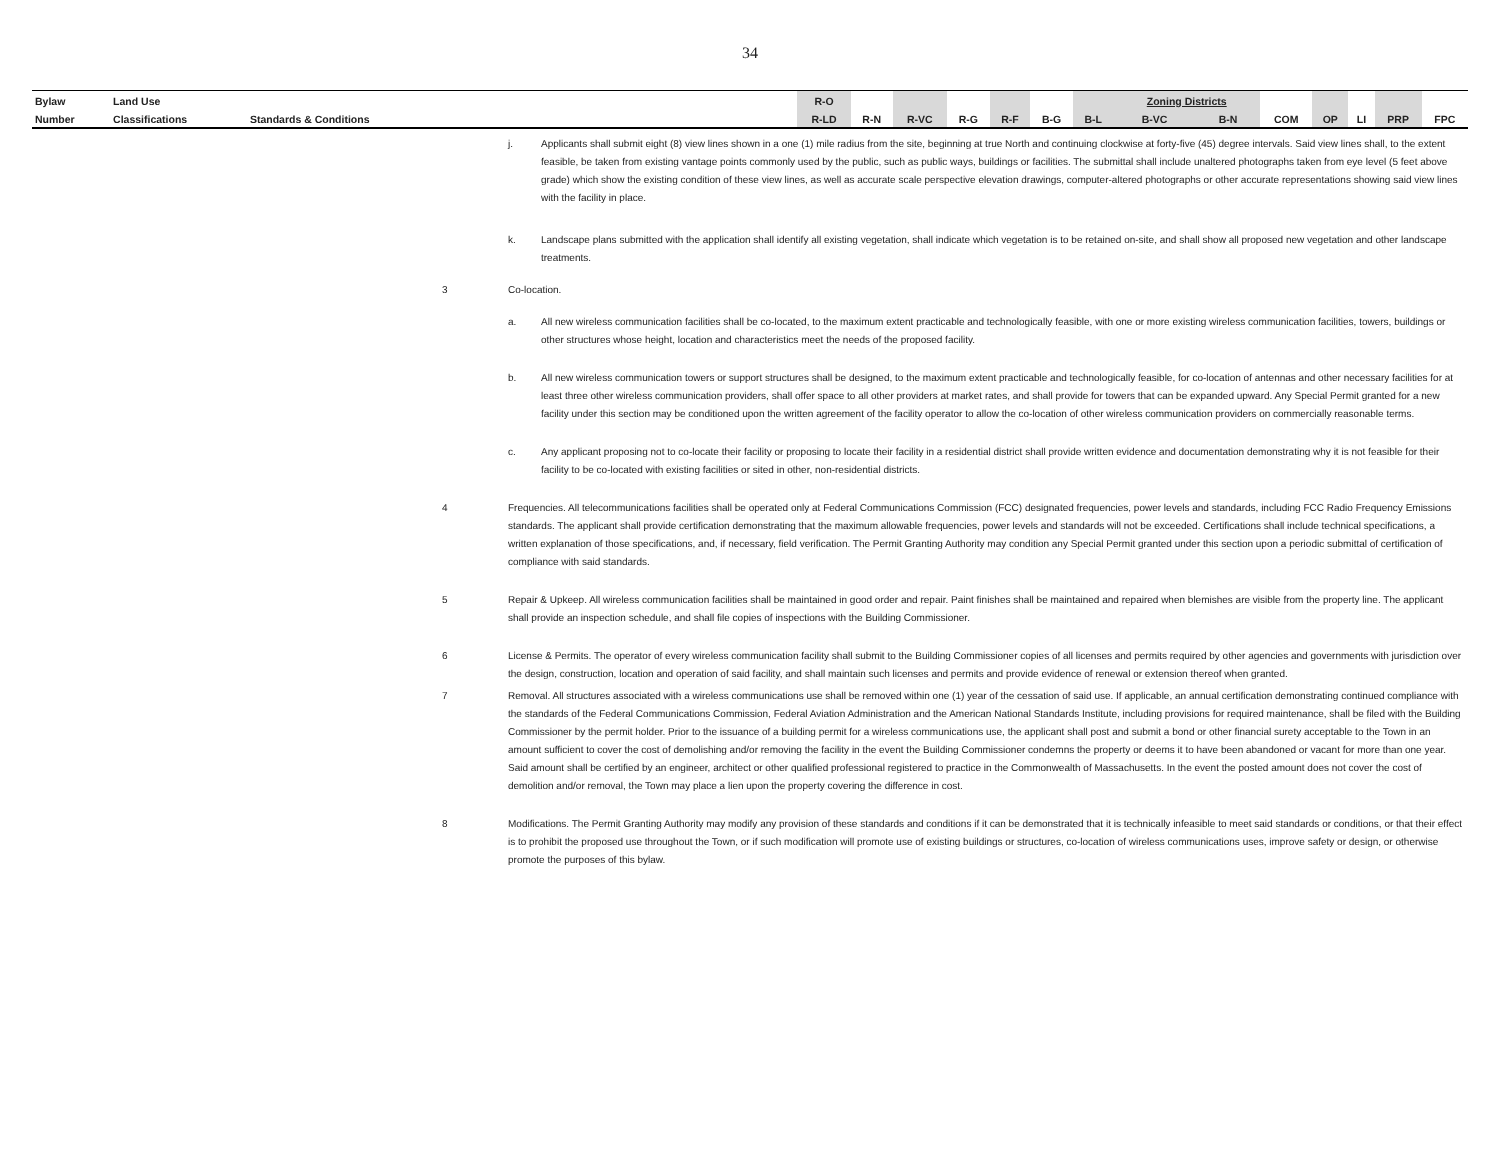34
| Bylaw | Land Use | | | R-O | | | | | | | Zoning Districts | | | | | | |
| Number | Classifications | Standards & Conditions | | R-LD | R-N | R-VC | R-G | R-F | B-G | B-L | B-VC | B-N | COM | OP | LI | PRP | FPC |
j. Applicants shall submit eight (8) view lines shown in a one (1) mile radius from the site, beginning at true North and continuing clockwise at forty-five (45) degree intervals. Said view lines shall, to the extent feasible, be taken from existing vantage points commonly used by the public, such as public ways, buildings or facilities. The submittal shall include unaltered photographs taken from eye level (5 feet above grade) which show the existing condition of these view lines, as well as accurate scale perspective elevation drawings, computer-altered photographs or other accurate representations showing said view lines with the facility in place.
k. Landscape plans submitted with the application shall identify all existing vegetation, shall indicate which vegetation is to be retained on-site, and shall show all proposed new vegetation and other landscape treatments.
3 Co-location.
a. All new wireless communication facilities shall be co-located, to the maximum extent practicable and technologically feasible, with one or more existing wireless communication facilities, towers, buildings or other structures whose height, location and characteristics meet the needs of the proposed facility.
b. All new wireless communication towers or support structures shall be designed, to the maximum extent practicable and technologically feasible, for co-location of antennas and other necessary facilities for at least three other wireless communication providers, shall offer space to all other providers at market rates, and shall provide for towers that can be expanded upward. Any Special Permit granted for a new facility under this section may be conditioned upon the written agreement of the facility operator to allow the co-location of other wireless communication providers on commercially reasonable terms.
c. Any applicant proposing not to co-locate their facility or proposing to locate their facility in a residential district shall provide written evidence and documentation demonstrating why it is not feasible for their facility to be co-located with existing facilities or sited in other, non-residential districts.
4 Frequencies. All telecommunications facilities shall be operated only at Federal Communications Commission (FCC) designated frequencies, power levels and standards, including FCC Radio Frequency Emissions standards. The applicant shall provide certification demonstrating that the maximum allowable frequencies, power levels and standards will not be exceeded. Certifications shall include technical specifications, a written explanation of those specifications, and, if necessary, field verification. The Permit Granting Authority may condition any Special Permit granted under this section upon a periodic submittal of certification of compliance with said standards.
5 Repair & Upkeep. All wireless communication facilities shall be maintained in good order and repair. Paint finishes shall be maintained and repaired when blemishes are visible from the property line. The applicant shall provide an inspection schedule, and shall file copies of inspections with the Building Commissioner.
6 License & Permits. The operator of every wireless communication facility shall submit to the Building Commissioner copies of all licenses and permits required by other agencies and governments with jurisdiction over the design, construction, location and operation of said facility, and shall maintain such licenses and permits and provide evidence of renewal or extension thereof when granted.
7 Removal. All structures associated with a wireless communications use shall be removed within one (1) year of the cessation of said use. If applicable, an annual certification demonstrating continued compliance with the standards of the Federal Communications Commission, Federal Aviation Administration and the American National Standards Institute, including provisions for required maintenance, shall be filed with the Building Commissioner by the permit holder. Prior to the issuance of a building permit for a wireless communications use, the applicant shall post and submit a bond or other financial surety acceptable to the Town in an amount sufficient to cover the cost of demolishing and/or removing the facility in the event the Building Commissioner condemns the property or deems it to have been abandoned or vacant for more than one year. Said amount shall be certified by an engineer, architect or other qualified professional registered to practice in the Commonwealth of Massachusetts. In the event the posted amount does not cover the cost of demolition and/or removal, the Town may place a lien upon the property covering the difference in cost.
8 Modifications. The Permit Granting Authority may modify any provision of these standards and conditions if it can be demonstrated that it is technically infeasible to meet said standards or conditions, or that their effect is to prohibit the proposed use throughout the Town, or if such modification will promote use of existing buildings or structures, co-location of wireless communications uses, improve safety or design, or otherwise promote the purposes of this bylaw.